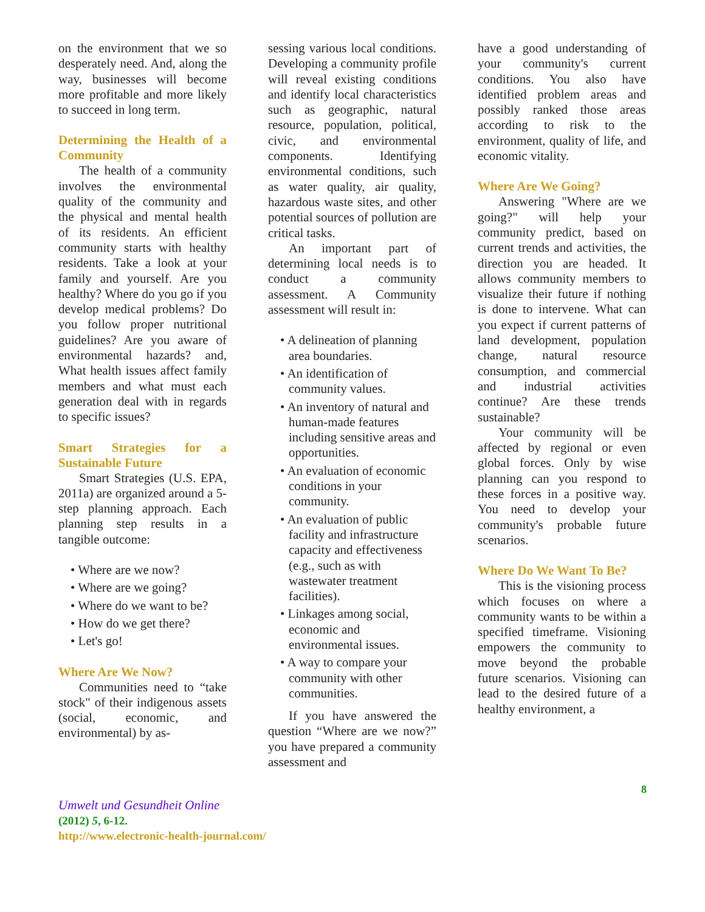on the environment that we so desperately need. And, along the way, businesses will become more profitable and more likely to succeed in long term.
Determining the Health of a Community
The health of a community involves the environmental quality of the community and the physical and mental health of its residents. An efficient community starts with healthy residents. Take a look at your family and yourself. Are you healthy? Where do you go if you develop medical problems? Do you follow proper nutritional guidelines? Are you aware of environmental hazards? and, What health issues affect family members and what must each generation deal with in regards to specific issues?
Smart Strategies for a Sustainable Future
Smart Strategies (U.S. EPA, 2011a) are organized around a 5-step planning approach. Each planning step results in a tangible outcome:
• Where are we now?
• Where are we going?
• Where do we want to be?
• How do we get there?
• Let's go!
Where Are We Now?
Communities need to “take stock" of their indigenous assets (social, economic, and environmental) by as-
sessing various local conditions. Developing a community profile will reveal existing conditions and identify local characteristics such as geographic, natural resource, population, political, civic, and environmental components. Identifying environmental conditions, such as water quality, air quality, hazardous waste sites, and other potential sources of pollution are critical tasks.
An important part of determining local needs is to conduct a community assessment. A Community assessment will result in:
• A delineation of planning area boundaries.
• An identification of community values.
• An inventory of natural and human-made features including sensitive areas and opportunities.
• An evaluation of economic conditions in your community.
• An evaluation of public facility and infrastructure capacity and effectiveness (e.g., such as with wastewater treatment facilities).
• Linkages among social, economic and environmental issues.
• A way to compare your community with other communities.
If you have answered the question “Where are we now?” you have prepared a community assessment and
have a good understanding of your community's current conditions. You also have identified problem areas and possibly ranked those areas according to risk to the environment, quality of life, and economic vitality.
Where Are We Going?
Answering "Where are we going?" will help your community predict, based on current trends and activities, the direction you are headed. It allows community members to visualize their future if nothing is done to intervene. What can you expect if current patterns of land development, population change, natural resource consumption, and commercial and industrial activities continue? Are these trends sustainable?
Your community will be affected by regional or even global forces. Only by wise planning can you respond to these forces in a positive way. You need to develop your community's probable future scenarios.
Where Do We Want To Be?
This is the visioning process which focuses on where a community wants to be within a specified timeframe. Visioning empowers the community to move beyond the probable future scenarios. Visioning can lead to the desired future of a healthy environment, a
8
Umwelt und Gesundheit Online
(2012) 5, 6-12.
http://www.electronic-health-journal.com/